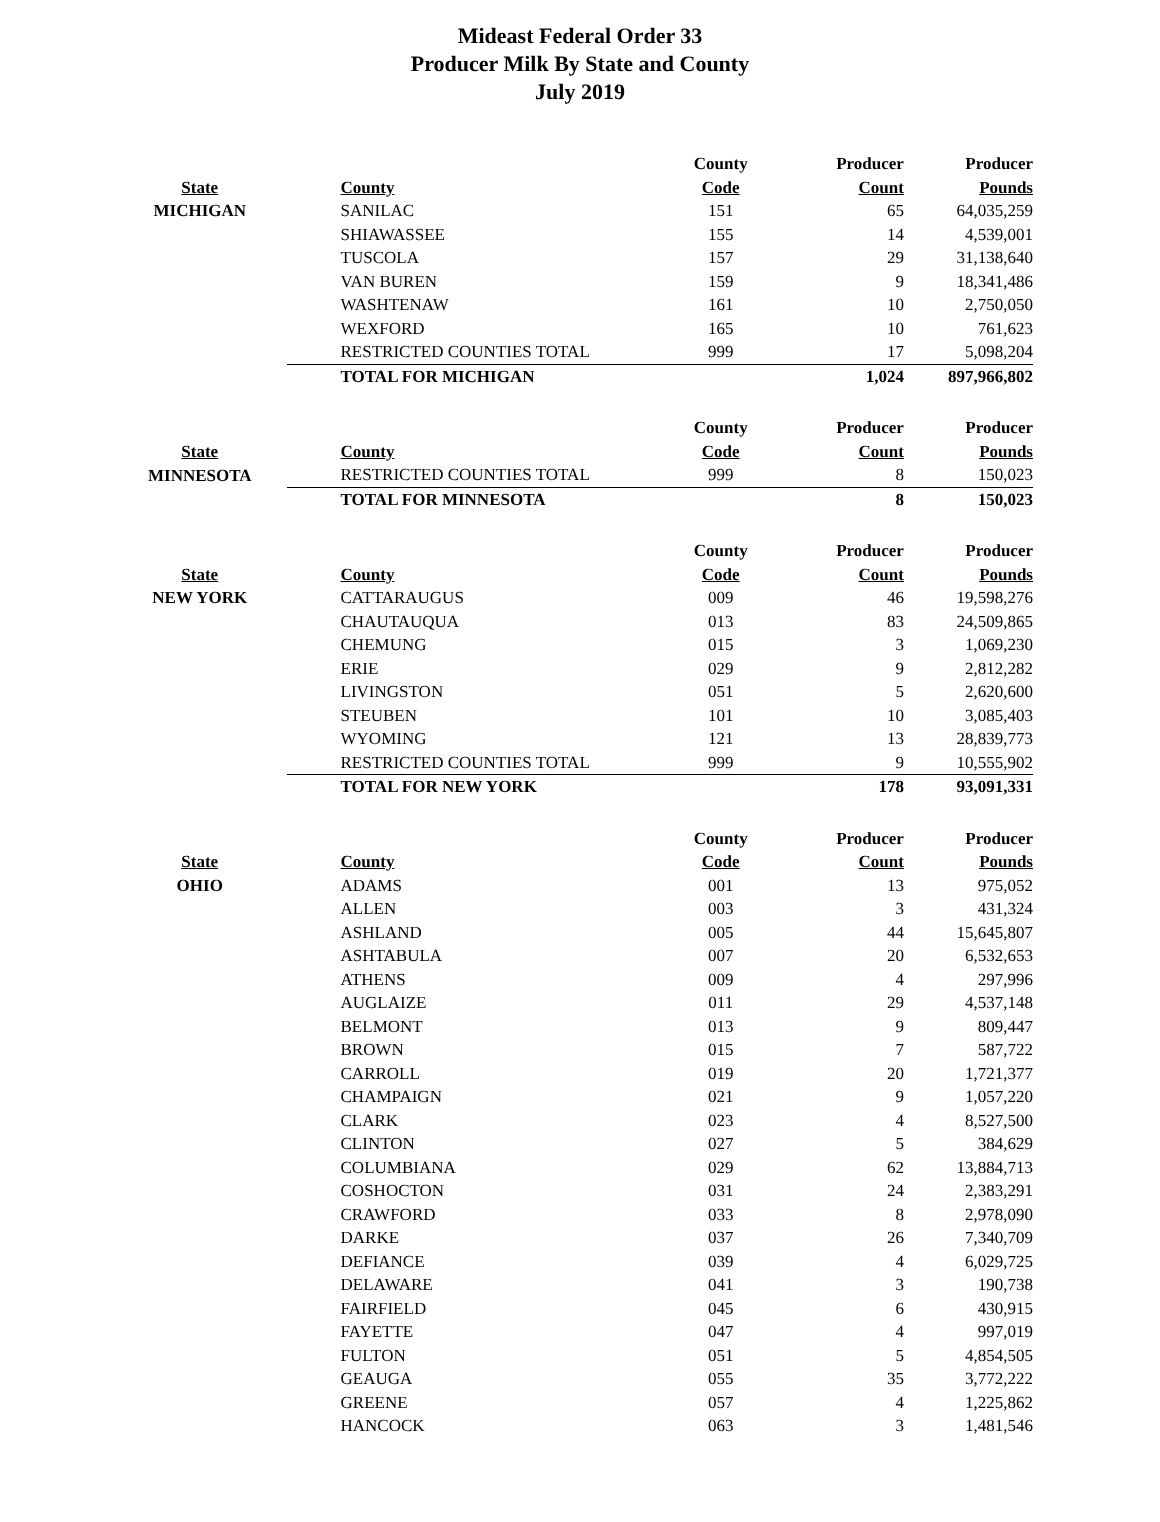Mideast Federal Order 33
Producer Milk By State and County
July 2019
| | | County | Producer | Producer |
| --- | --- | --- | --- | --- |
| State | County | Code | Count | Pounds |
| MICHIGAN | SANILAC | 151 | 65 | 64,035,259 |
| | SHIAWASSEE | 155 | 14 | 4,539,001 |
| | TUSCOLA | 157 | 29 | 31,138,640 |
| | VAN BUREN | 159 | 9 | 18,341,486 |
| | WASHTENAW | 161 | 10 | 2,750,050 |
| | WEXFORD | 165 | 10 | 761,623 |
| | RESTRICTED COUNTIES TOTAL | 999 | 17 | 5,098,204 |
| | TOTAL FOR MICHIGAN | | 1,024 | 897,966,802 |
| | | County | Producer | Producer |
| State | County | Code | Count | Pounds |
| MINNESOTA | RESTRICTED COUNTIES TOTAL | 999 | 8 | 150,023 |
| | TOTAL FOR MINNESOTA | | 8 | 150,023 |
| | | County | Producer | Producer |
| State | County | Code | Count | Pounds |
| NEW YORK | CATTARAUGUS | 009 | 46 | 19,598,276 |
| | CHAUTAUQUA | 013 | 83 | 24,509,865 |
| | CHEMUNG | 015 | 3 | 1,069,230 |
| | ERIE | 029 | 9 | 2,812,282 |
| | LIVINGSTON | 051 | 5 | 2,620,600 |
| | STEUBEN | 101 | 10 | 3,085,403 |
| | WYOMING | 121 | 13 | 28,839,773 |
| | RESTRICTED COUNTIES TOTAL | 999 | 9 | 10,555,902 |
| | TOTAL FOR NEW YORK | | 178 | 93,091,331 |
| | | County | Producer | Producer |
| State | County | Code | Count | Pounds |
| OHIO | ADAMS | 001 | 13 | 975,052 |
| | ALLEN | 003 | 3 | 431,324 |
| | ASHLAND | 005 | 44 | 15,645,807 |
| | ASHTABULA | 007 | 20 | 6,532,653 |
| | ATHENS | 009 | 4 | 297,996 |
| | AUGLAIZE | 011 | 29 | 4,537,148 |
| | BELMONT | 013 | 9 | 809,447 |
| | BROWN | 015 | 7 | 587,722 |
| | CARROLL | 019 | 20 | 1,721,377 |
| | CHAMPAIGN | 021 | 9 | 1,057,220 |
| | CLARK | 023 | 4 | 8,527,500 |
| | CLINTON | 027 | 5 | 384,629 |
| | COLUMBIANA | 029 | 62 | 13,884,713 |
| | COSHOCTON | 031 | 24 | 2,383,291 |
| | CRAWFORD | 033 | 8 | 2,978,090 |
| | DARKE | 037 | 26 | 7,340,709 |
| | DEFIANCE | 039 | 4 | 6,029,725 |
| | DELAWARE | 041 | 3 | 190,738 |
| | FAIRFIELD | 045 | 6 | 430,915 |
| | FAYETTE | 047 | 4 | 997,019 |
| | FULTON | 051 | 5 | 4,854,505 |
| | GEAUGA | 055 | 35 | 3,772,222 |
| | GREENE | 057 | 4 | 1,225,862 |
| | HANCOCK | 063 | 3 | 1,481,546 |